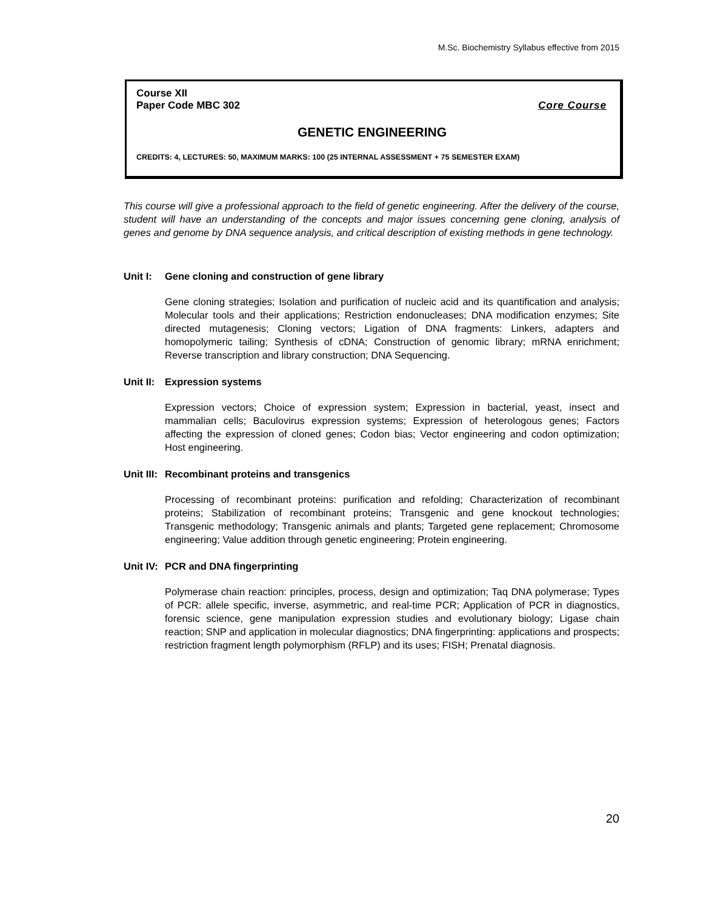M.Sc. Biochemistry Syllabus effective from 2015
Course XII
Paper Code MBC 302 Core Course
GENETIC ENGINEERING
CREDITS: 4, LECTURES: 50, MAXIMUM MARKS: 100 (25 INTERNAL ASSESSMENT + 75 SEMESTER EXAM)
This course will give a professional approach to the field of genetic engineering. After the delivery of the course, student will have an understanding of the concepts and major issues concerning gene cloning, analysis of genes and genome by DNA sequence analysis, and critical description of existing methods in gene technology.
Unit I: Gene cloning and construction of gene library
Gene cloning strategies; Isolation and purification of nucleic acid and its quantification and analysis; Molecular tools and their applications; Restriction endonucleases; DNA modification enzymes; Site directed mutagenesis; Cloning vectors; Ligation of DNA fragments: Linkers, adapters and homopolymeric tailing; Synthesis of cDNA; Construction of genomic library; mRNA enrichment; Reverse transcription and library construction; DNA Sequencing.
Unit II: Expression systems
Expression vectors; Choice of expression system; Expression in bacterial, yeast, insect and mammalian cells; Baculovirus expression systems; Expression of heterologous genes; Factors affecting the expression of cloned genes; Codon bias; Vector engineering and codon optimization; Host engineering.
Unit III: Recombinant proteins and transgenics
Processing of recombinant proteins: purification and refolding; Characterization of recombinant proteins; Stabilization of recombinant proteins; Transgenic and gene knockout technologies; Transgenic methodology; Transgenic animals and plants; Targeted gene replacement; Chromosome engineering; Value addition through genetic engineering; Protein engineering.
Unit IV: PCR and DNA fingerprinting
Polymerase chain reaction: principles, process, design and optimization; Taq DNA polymerase; Types of PCR: allele specific, inverse, asymmetric, and real-time PCR; Application of PCR in diagnostics, forensic science, gene manipulation expression studies and evolutionary biology; Ligase chain reaction; SNP and application in molecular diagnostics; DNA fingerprinting: applications and prospects; restriction fragment length polymorphism (RFLP) and its uses; FISH; Prenatal diagnosis.
20